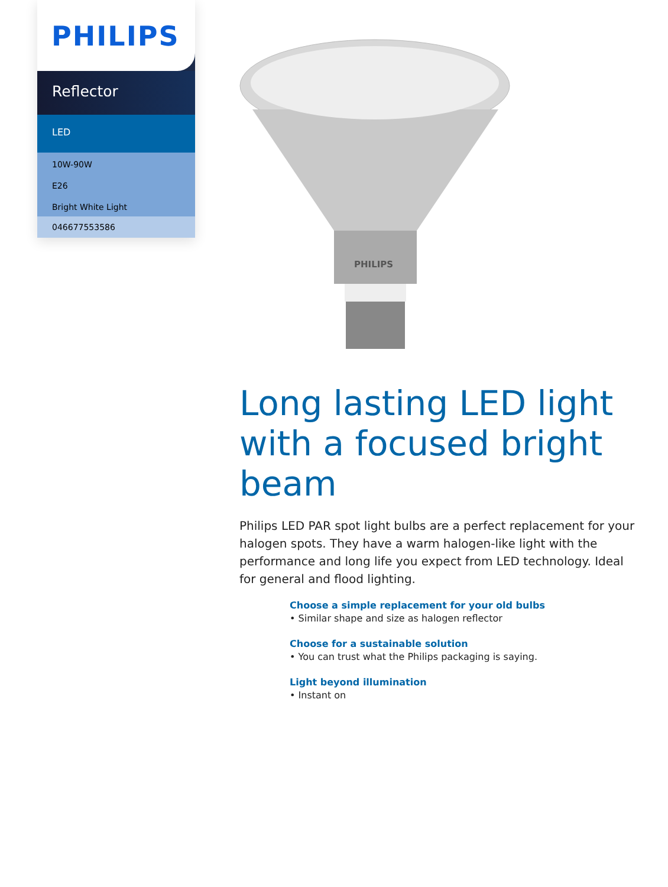PHILIPS
Reflector
LED
10W-90W
E26
Bright White Light
046677553586
PHILIPS
Long lasting LED light with a focused bright beam
Philips LED PAR spot light bulbs are a perfect replacement for your halogen spots. They have a warm halogen-like light with the performance and long life you expect from LED technology. Ideal for general and flood lighting.
Choose a simple replacement for your old bulbs
• Similar shape and size as halogen reflector
Choose for a sustainable solution
• You can trust what the Philips packaging is saying.
Light beyond illumination
• Instant on